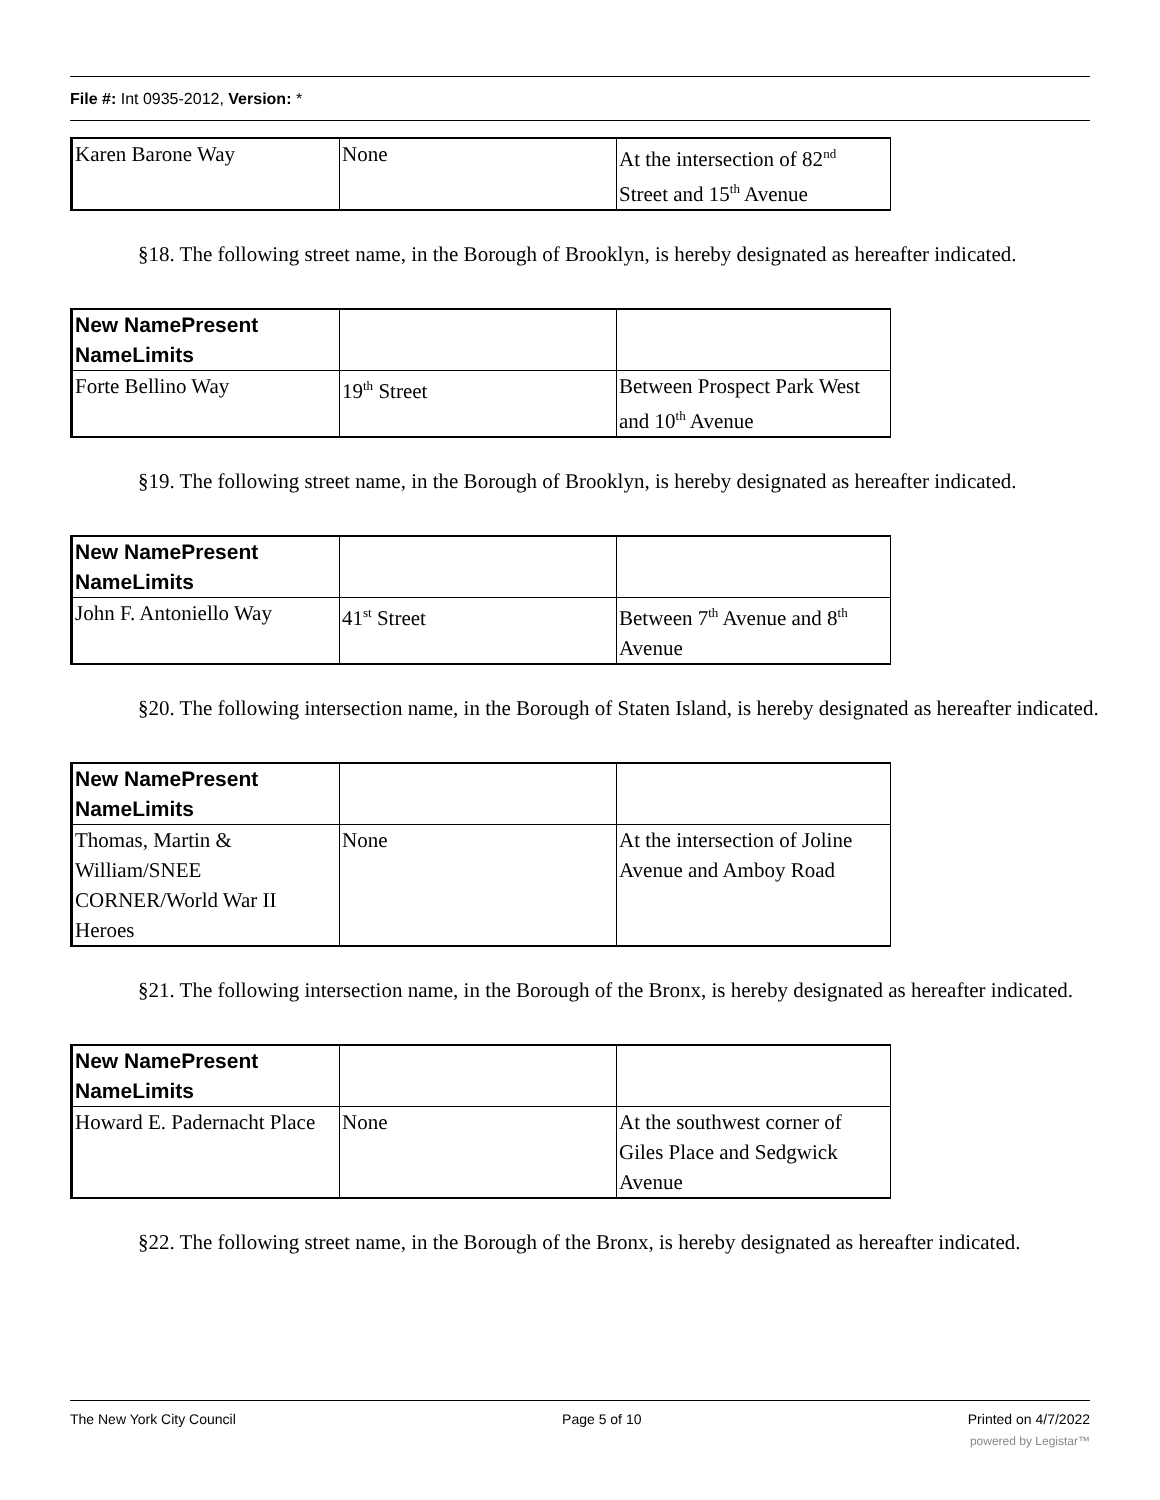File #: Int 0935-2012, Version: *
| Karen Barone Way | None | At the intersection of 82<sup>nd</sup> Street and 15<sup>th</sup> Avenue |
§18. The following street name, in the Borough of Brooklyn, is hereby designated as hereafter indicated.
| New NamePresent NameLimits | | |
| Forte Bellino Way | 19<sup>th</sup> Street | Between Prospect Park West and 10<sup>th</sup> Avenue |
§19. The following street name, in the Borough of Brooklyn, is hereby designated as hereafter indicated.
| New NamePresent NameLimits | | |
| John F. Antoniello Way | 41<sup>st</sup> Street | Between 7<sup>th</sup> Avenue and 8<sup>th</sup> Avenue |
§20. The following intersection name, in the Borough of Staten Island, is hereby designated as hereafter indicated.
| New NamePresent NameLimits | | |
| Thomas, Martin & William/SNEE CORNER/World War II Heroes | None | At the intersection of Joline Avenue and Amboy Road |
§21. The following intersection name, in the Borough of the Bronx, is hereby designated as hereafter indicated.
| New NamePresent NameLimits | | |
| Howard E. Padernacht Place | None | At the southwest corner of Giles Place and Sedgwick Avenue |
§22. The following street name, in the Borough of the Bronx, is hereby designated as hereafter indicated.
The New York City Council Page 5 of 10 Printed on 4/7/2022
powered by Legistar™